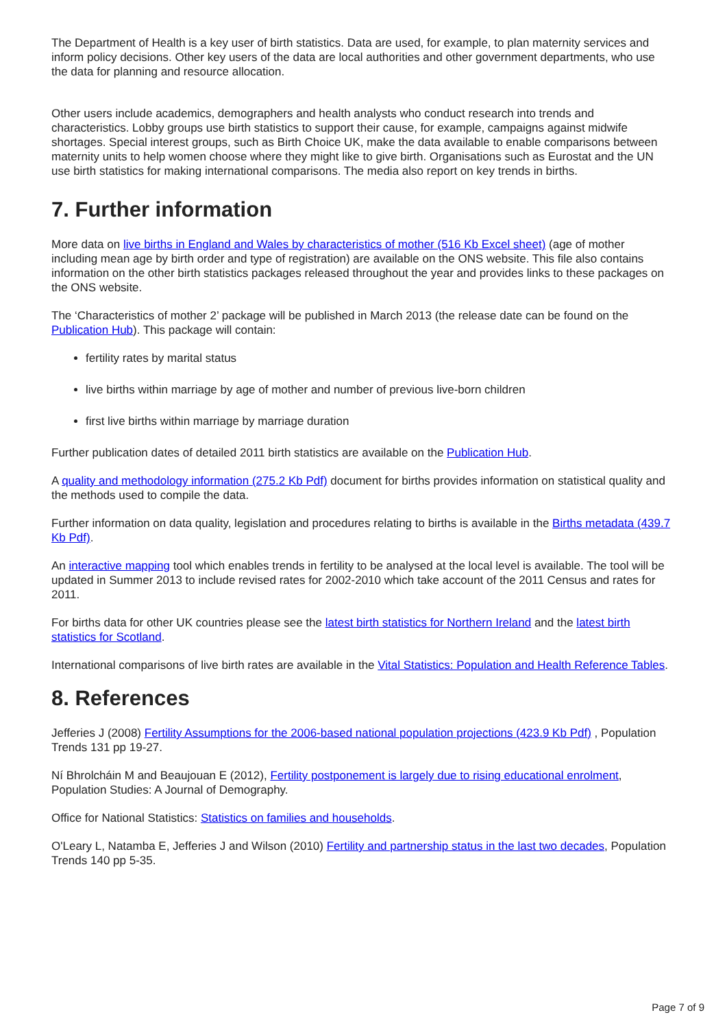The Department of Health is a key user of birth statistics. Data are used, for example, to plan maternity services and inform policy decisions. Other key users of the data are local authorities and other government departments, who use the data for planning and resource allocation.
Other users include academics, demographers and health analysts who conduct research into trends and characteristics. Lobby groups use birth statistics to support their cause, for example, campaigns against midwife shortages. Special interest groups, such as Birth Choice UK, make the data available to enable comparisons between maternity units to help women choose where they might like to give birth. Organisations such as Eurostat and the UN use birth statistics for making international comparisons. The media also report on key trends in births.
7. Further information
More data on live births in England and Wales by characteristics of mother (516 Kb Excel sheet) (age of mother including mean age by birth order and type of registration) are available on the ONS website. This file also contains information on the other birth statistics packages released throughout the year and provides links to these packages on the ONS website.
The ‘Characteristics of mother 2’ package will be published in March 2013 (the release date can be found on the Publication Hub). This package will contain:
fertility rates by marital status
live births within marriage by age of mother and number of previous live-born children
first live births within marriage by marriage duration
Further publication dates of detailed 2011 birth statistics are available on the Publication Hub.
A quality and methodology information (275.2 Kb Pdf) document for births provides information on statistical quality and the methods used to compile the data.
Further information on data quality, legislation and procedures relating to births is available in the Births metadata (439.7 Kb Pdf).
An interactive mapping tool which enables trends in fertility to be analysed at the local level is available. The tool will be updated in Summer 2013 to include revised rates for 2002-2010 which take account of the 2011 Census and rates for 2011.
For births data for other UK countries please see the latest birth statistics for Northern Ireland and the latest birth statistics for Scotland.
International comparisons of live birth rates are available in the Vital Statistics: Population and Health Reference Tables.
8. References
Jefferies J (2008) Fertility Assumptions for the 2006-based national population projections (423.9 Kb Pdf) , Population Trends 131 pp 19-27.
Ní Bhrolcháin M and Beaujouan E (2012), Fertility postponement is largely due to rising educational enrolment, Population Studies: A Journal of Demography.
Office for National Statistics: Statistics on families and households.
O'Leary L, Natamba E, Jefferies J and Wilson (2010) Fertility and partnership status in the last two decades, Population Trends 140 pp 5-35.
Page 7 of 9